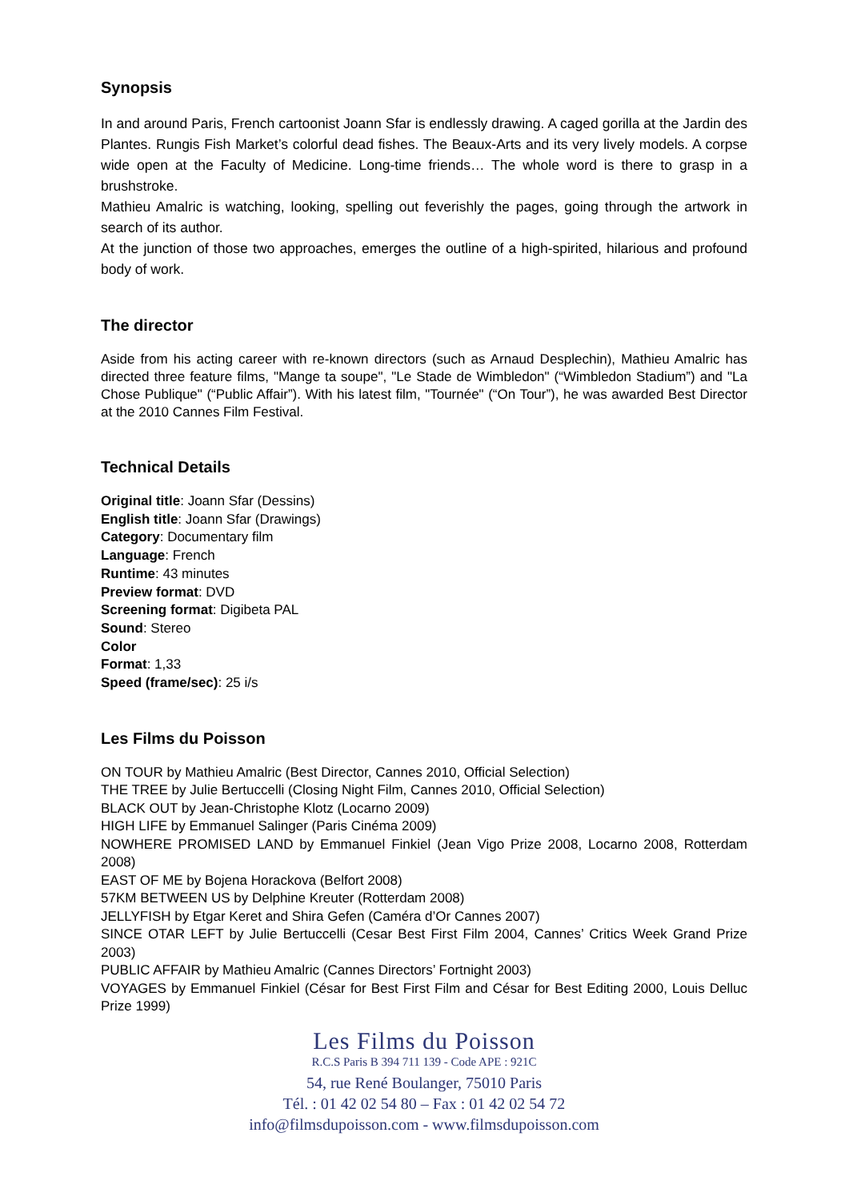Synopsis
In and around Paris, French cartoonist Joann Sfar is endlessly drawing. A caged gorilla at the Jardin des Plantes. Rungis Fish Market’s colorful dead fishes. The Beaux-Arts and its very lively models. A corpse wide open at the Faculty of Medicine. Long-time friends… The whole word is there to grasp in a brushstroke.
Mathieu Amalric is watching, looking, spelling out feverishly the pages, going through the artwork in search of its author.
At the junction of those two approaches, emerges the outline of a high-spirited, hilarious and profound body of work.
The director
Aside from his acting career with re-known directors (such as Arnaud Desplechin), Mathieu Amalric has directed three feature films, "Mange ta soupe", "Le Stade de Wimbledon" (“Wimbledon Stadium”) and "La Chose Publique" (“Public Affair”). With his latest film, "Tournée" (“On Tour”), he was awarded Best Director at the 2010 Cannes Film Festival.
Technical Details
Original title: Joann Sfar (Dessins)
English title: Joann Sfar (Drawings)
Category: Documentary film
Language: French
Runtime: 43 minutes
Preview format: DVD
Screening format: Digibeta PAL
Sound: Stereo
Color
Format: 1,33
Speed (frame/sec): 25 i/s
Les Films du Poisson
ON TOUR by Mathieu Amalric (Best Director, Cannes 2010, Official Selection)
THE TREE by Julie Bertuccelli (Closing Night Film, Cannes 2010, Official Selection)
BLACK OUT by Jean-Christophe Klotz (Locarno 2009)
HIGH LIFE by Emmanuel Salinger (Paris Cinéma 2009)
NOWHERE PROMISED LAND by Emmanuel Finkiel (Jean Vigo Prize 2008, Locarno 2008, Rotterdam 2008)
EAST OF ME by Bojena Horackova (Belfort 2008)
57KM BETWEEN US by Delphine Kreuter (Rotterdam 2008)
JELLYFISH by Etgar Keret and Shira Gefen (Caméra d’Or Cannes 2007)
SINCE OTAR LEFT by Julie Bertuccelli (Cesar Best First Film 2004, Cannes’ Critics Week Grand Prize 2003)
PUBLIC AFFAIR by Mathieu Amalric (Cannes Directors’ Fortnight 2003)
VOYAGES by Emmanuel Finkiel (César for Best First Film and César for Best Editing 2000, Louis Delluc Prize 1999)
Les Films du Poisson
R.C.S Paris B 394 711 139 - Code APE : 921C
54, rue René Boulanger, 75010 Paris
Tél. : 01 42 02 54 80 – Fax : 01 42 02 54 72
info@filmsdupoisson.com - www.filmsdupoisson.com